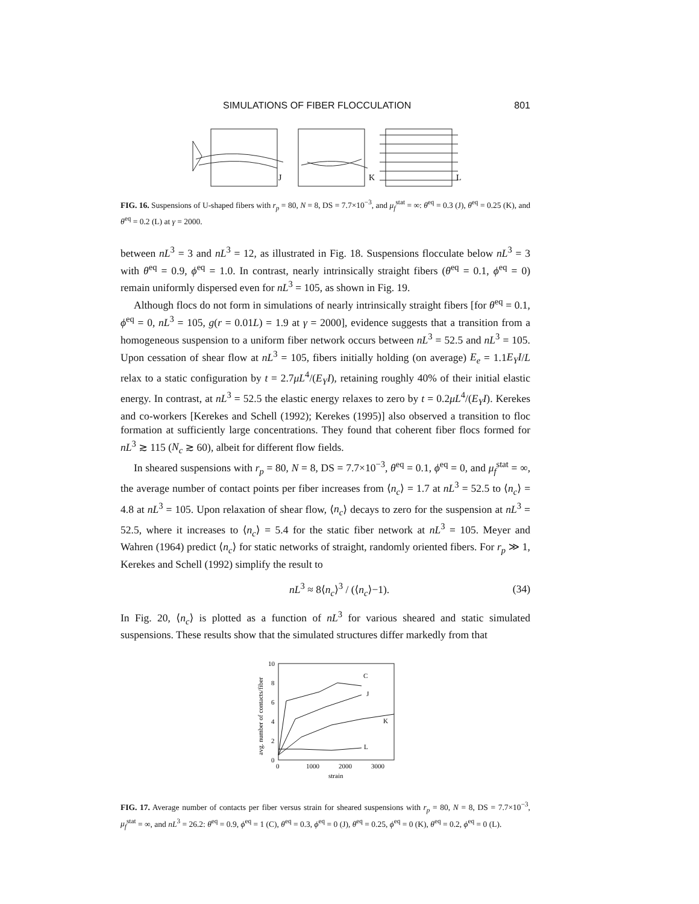SIMULATIONS OF FIBER FLOCCULATION 801
J
K
L
FIG. 16. Suspensions of U-shaped fibers with r<sub>p</sub> = 80, N = 8, DS = 7.7×10<sup>−3</sup>, and μ<sub>f</sub><sup>stat</sup> = ∞: θ<sup>eq</sup> = 0.3 (J), θ<sup>eq</sup> = 0.25 (K), and θ<sup>eq</sup> = 0.2 (L) at γ = 2000.
between nL<sup>3</sup> = 3 and nL<sup>3</sup> = 12, as illustrated in Fig. 18. Suspensions flocculate below nL<sup>3</sup> = 3 with θ<sup>eq</sup> = 0.9, ϕ<sup>eq</sup> = 1.0. In contrast, nearly intrinsically straight fibers (θ<sup>eq</sup> = 0.1, ϕ<sup>eq</sup> = 0) remain uniformly dispersed even for nL<sup>3</sup> = 105, as shown in Fig. 19.
Although flocs do not form in simulations of nearly intrinsically straight fibers [for θ<sup>eq</sup> = 0.1, ϕ<sup>eq</sup> = 0, nL<sup>3</sup> = 105, g(r = 0.01L) = 1.9 at γ = 2000], evidence suggests that a transition from a homogeneous suspension to a uniform fiber network occurs between nL<sup>3</sup> = 52.5 and nL<sup>3</sup> = 105. Upon cessation of shear flow at nL<sup>3</sup> = 105, fibers initially holding (on average) E<sub>e</sub> = 1.1E<sub>Y</sub>I/L relax to a static configuration by t = 2.7μL<sup>4</sup>/(E<sub>Y</sub>I), retaining roughly 40% of their initial elastic energy. In contrast, at nL<sup>3</sup> = 52.5 the elastic energy relaxes to zero by t = 0.2μL<sup>4</sup>/(E<sub>Y</sub>I). Kerekes and co-workers [Kerekes and Schell (1992); Kerekes (1995)] also observed a transition to floc formation at sufficiently large concentrations. They found that coherent fiber flocs formed for nL<sup>3</sup> ≳ 115 (N<sub>c</sub> ≳ 60), albeit for different flow fields.
In sheared suspensions with r<sub>p</sub> = 80, N = 8, DS = 7.7×10<sup>−3</sup>, θ<sup>eq</sup> = 0.1, ϕ<sup>eq</sup> = 0, and μ<sub>f</sub><sup>stat</sup> = ∞, the average number of contact points per fiber increases from ⟨n<sub>c</sub>⟩ = 1.7 at nL<sup>3</sup> = 52.5 to ⟨n<sub>c</sub>⟩ = 4.8 at nL<sup>3</sup> = 105. Upon relaxation of shear flow, ⟨n<sub>c</sub>⟩ decays to zero for the suspension at nL<sup>3</sup> = 52.5, where it increases to ⟨n<sub>c</sub>⟩ = 5.4 for the static fiber network at nL<sup>3</sup> = 105. Meyer and Wahren (1964) predict ⟨n<sub>c</sub>⟩ for static networks of straight, randomly oriented fibers. For r<sub>p</sub> ≫ 1, Kerekes and Schell (1992) simplify the result to
nL<sup>3</sup> ≈ 8⟨n<sub>c</sub>⟩<sup>3</sup> / (⟨n<sub>c</sub>⟩−1). (34)
In Fig. 20, ⟨n<sub>c</sub>⟩ is plotted as a function of nL<sup>3</sup> for various sheared and static simulated suspensions. These results show that the simulated structures differ markedly from that
10
8
6
4
2
0
0
1000
2000
3000
strain
avg. number of contacts/fiber
C
J
K
L
FIG. 17. Average number of contacts per fiber versus strain for sheared suspensions with r<sub>p</sub> = 80, N = 8, DS = 7.7×10<sup>−3</sup>, μ<sub>f</sub><sup>stat</sup> = ∞, and nL<sup>3</sup> = 26.2: θ<sup>eq</sup> = 0.9, ϕ<sup>eq</sup> = 1 (C), θ<sup>eq</sup> = 0.3, ϕ<sup>eq</sup> = 0 (J), θ<sup>eq</sup> = 0.25, ϕ<sup>eq</sup> = 0 (K), θ<sup>eq</sup> = 0.2, ϕ<sup>eq</sup> = 0 (L).